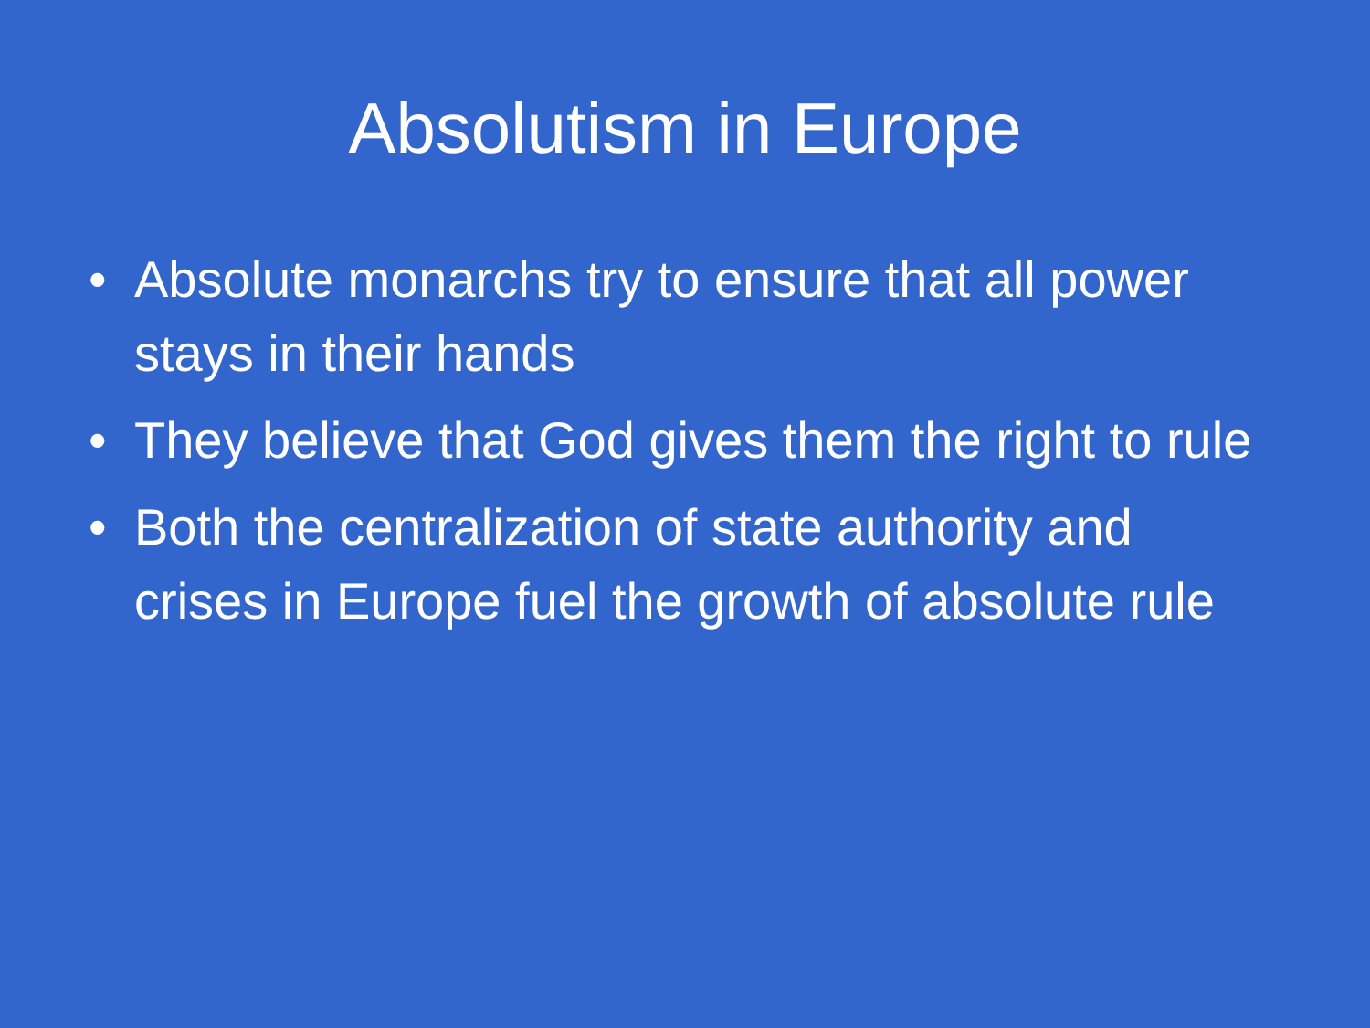Absolutism in Europe
• Absolute monarchs try to ensure that all power stays in their hands
• They believe that God gives them the right to rule
• Both the centralization of state authority and crises in Europe fuel the growth of absolute rule